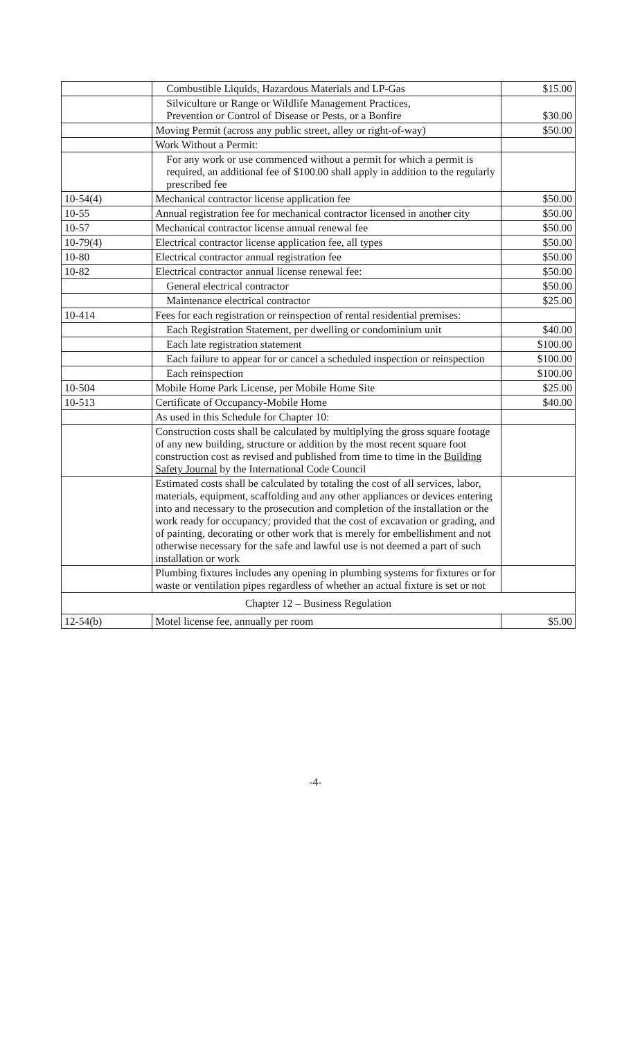| | Combustible Liquids, Hazardous Materials and LP-Gas | $15.00 |
| | Silviculture or Range or Wildlife Management Practices, Prevention or Control of Disease or Pests, or a Bonfire | $30.00 |
| | Moving Permit (across any public street, alley or right-of-way) | $50.00 |
| | Work Without a Permit: | |
| | For any work or use commenced without a permit for which a permit is required, an additional fee of $100.00 shall apply in addition to the regularly prescribed fee | |
| 10-54(4) | Mechanical contractor license application fee | $50.00 |
| 10-55 | Annual registration fee for mechanical contractor licensed in another city | $50.00 |
| 10-57 | Mechanical contractor license annual renewal fee | $50.00 |
| 10-79(4) | Electrical contractor license application fee, all types | $50.00 |
| 10-80 | Electrical contractor annual registration fee | $50.00 |
| 10-82 | Electrical contractor annual license renewal fee: | $50.00 |
| | General electrical contractor | $50.00 |
| | Maintenance electrical contractor | $25.00 |
| 10-414 | Fees for each registration or reinspection of rental residential premises: | |
| | Each Registration Statement, per dwelling or condominium unit | $40.00 |
| | Each late registration statement | $100.00 |
| | Each failure to appear for or cancel a scheduled inspection or reinspection | $100.00 |
| | Each reinspection | $100.00 |
| 10-504 | Mobile Home Park License, per Mobile Home Site | $25.00 |
| 10-513 | Certificate of Occupancy-Mobile Home | $40.00 |
| | As used in this Schedule for Chapter 10: | |
| | Construction costs shall be calculated by multiplying the gross square footage of any new building, structure or addition by the most recent square foot construction cost as revised and published from time to time in the Building Safety Journal by the International Code Council | |
| | Estimated costs shall be calculated by totaling the cost of all services, labor, materials, equipment, scaffolding and any other appliances or devices entering into and necessary to the prosecution and completion of the installation or the work ready for occupancy; provided that the cost of excavation or grading, and of painting, decorating or other work that is merely for embellishment and not otherwise necessary for the safe and lawful use is not deemed a part of such installation or work | |
| | Plumbing fixtures includes any opening in plumbing systems for fixtures or for waste or ventilation pipes regardless of whether an actual fixture is set or not | |
| Chapter 12 – Business Regulation | | |
| 12-54(b) | Motel license fee, annually per room | $5.00 |
-4-